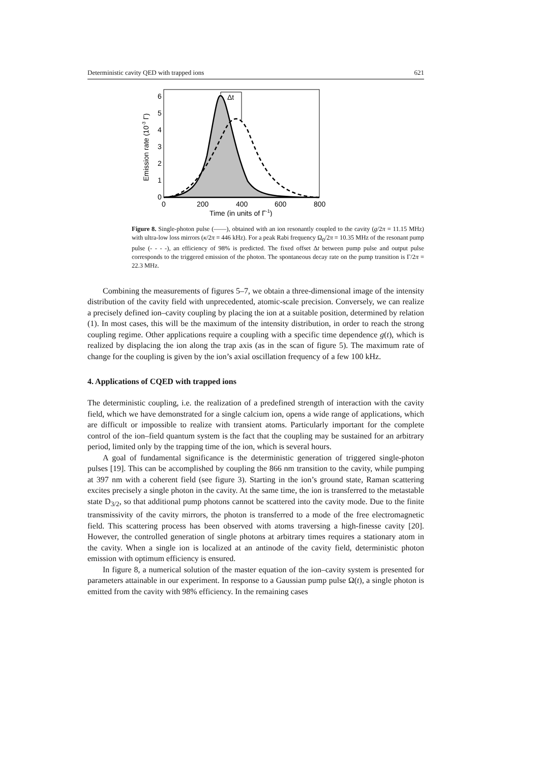Deterministic cavity QED with trapped ions 621
Δt
0
1
2
3
4
5
6
0
200
400
600
800
Time (in units of Γ-1)
Emission rate (10-3 Γ)
Figure 8. Single-photon pulse (——), obtained with an ion resonantly coupled to the cavity (g/2π = 11.15 MHz) with ultra-low loss mirrors (κ/2π = 446 kHz). For a peak Rabi frequency Ω<sub>0</sub>/2π = 10.35 MHz of the resonant pump pulse (- - - -), an efficiency of 98% is predicted. The fixed offset Δt between pump pulse and output pulse corresponds to the triggered emission of the photon. The spontaneous decay rate on the pump transition is Γ/2π = 22.3 MHz.
Combining the measurements of figures 5–7, we obtain a three-dimensional image of the intensity distribution of the cavity field with unprecedented, atomic-scale precision. Conversely, we can realize a precisely defined ion–cavity coupling by placing the ion at a suitable position, determined by relation (1). In most cases, this will be the maximum of the intensity distribution, in order to reach the strong coupling regime. Other applications require a coupling with a specific time dependence g(t), which is realized by displacing the ion along the trap axis (as in the scan of figure 5). The maximum rate of change for the coupling is given by the ion’s axial oscillation frequency of a few 100 kHz.
4. Applications of CQED with trapped ions
The deterministic coupling, i.e. the realization of a predefined strength of interaction with the cavity field, which we have demonstrated for a single calcium ion, opens a wide range of applications, which are difficult or impossible to realize with transient atoms. Particularly important for the complete control of the ion–field quantum system is the fact that the coupling may be sustained for an arbitrary period, limited only by the trapping time of the ion, which is several hours.
A goal of fundamental significance is the deterministic generation of triggered single-photon pulses [19]. This can be accomplished by coupling the 866 nm transition to the cavity, while pumping at 397 nm with a coherent field (see figure 3). Starting in the ion’s ground state, Raman scattering excites precisely a single photon in the cavity. At the same time, the ion is transferred to the metastable state D<sub>3/2</sub>, so that additional pump photons cannot be scattered into the cavity mode. Due to the finite transmissivity of the cavity mirrors, the photon is transferred to a mode of the free electromagnetic field. This scattering process has been observed with atoms traversing a high-finesse cavity [20]. However, the controlled generation of single photons at arbitrary times requires a stationary atom in the cavity. When a single ion is localized at an antinode of the cavity field, deterministic photon emission with optimum efficiency is ensured.
In figure 8, a numerical solution of the master equation of the ion–cavity system is presented for parameters attainable in our experiment. In response to a Gaussian pump pulse Ω(t), a single photon is emitted from the cavity with 98% efficiency. In the remaining cases